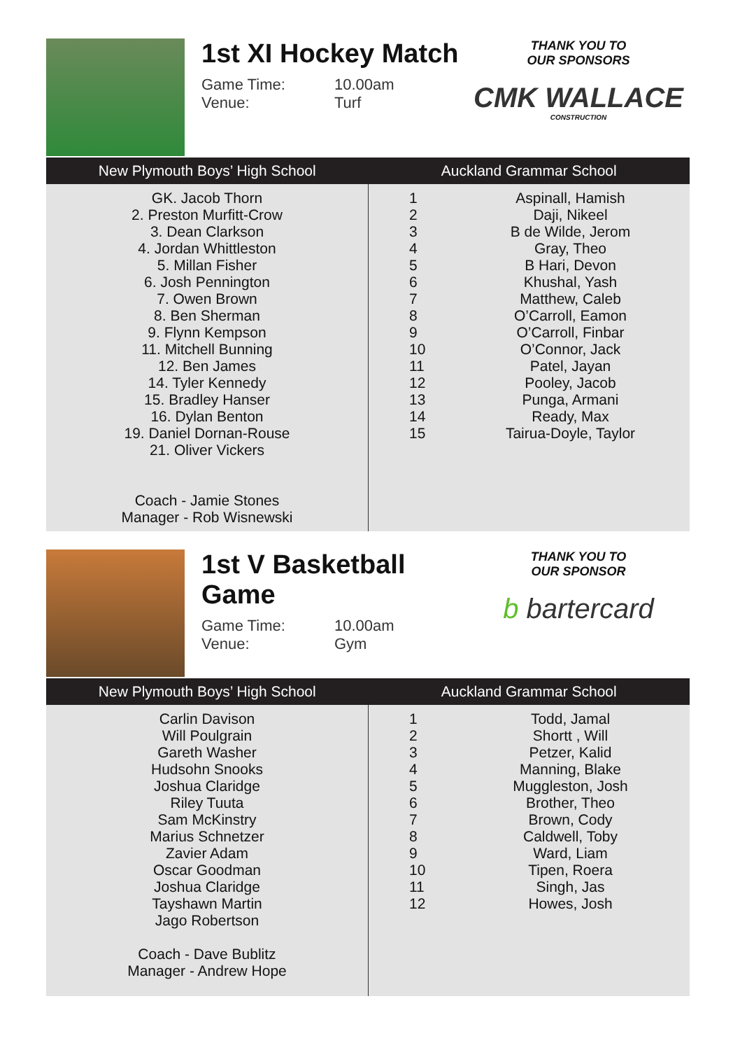1st XI Hockey Match
Game Time: 10.00am
Venue: Turf
THANK YOU TO
OUR SPONSORS
CMK WALLACE
CONSTRUCTION
| New Plymouth Boys’ High School | Auckland Grammar School | |
| --- | --- | --- |
| GK. Jacob Thorn 2. Preston Murfitt-Crow 3. Dean Clarkson 4. Jordan Whittleston 5. Millan Fisher 6. Josh Pennington 7. Owen Brown 8. Ben Sherman 9. Flynn Kempson 11. Mitchell Bunning 12. Ben James 14. Tyler Kennedy 15. Bradley Hanser 16. Dylan Benton 19. Daniel Dornan-Rouse 21. Oliver Vickers Coach - Jamie Stones Manager - Rob Wisnewski | 1 2 3 4 5 6 7 8 9 10 11 12 13 14 15 | Aspinall, Hamish Daji, Nikeel B de Wilde, Jerom Gray, Theo B Hari, Devon Khushal, Yash Matthew, Caleb O’Carroll, Eamon O’Carroll, Finbar O’Connor, Jack Patel, Jayan Pooley, Jacob Punga, Armani Ready, Max Tairua-Doyle, Taylor |
1st V Basketball Game
Game Time: 10.00am
Venue: Gym
THANK YOU TO
OUR SPONSOR
b bartercard
| New Plymouth Boys’ High School | Auckland Grammar School | |
| --- | --- | --- |
| Carlin Davison Will Poulgrain Gareth Washer Hudsohn Snooks Joshua Claridge Riley Tuuta Sam McKinstry Marius Schnetzer Zavier Adam Oscar Goodman Joshua Claridge Tayshawn Martin Jago Robertson Coach - Dave Bublitz Manager - Andrew Hope | 1 2 3 4 5 6 7 8 9 10 11 12 | Todd, Jamal Shortt , Will Petzer, Kalid Manning, Blake Muggleston, Josh Brother, Theo Brown, Cody Caldwell, Toby Ward, Liam Tipen, Roera Singh, Jas Howes, Josh |